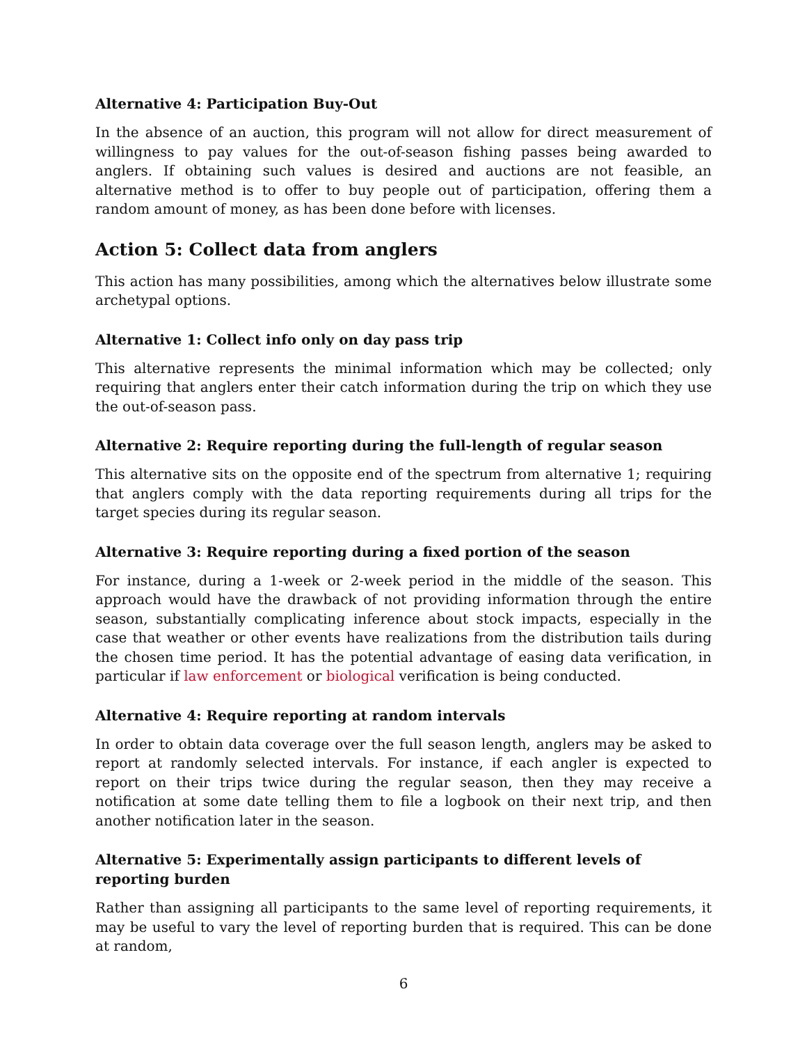Alternative 4: Participation Buy-Out
In the absence of an auction, this program will not allow for direct measurement of willingness to pay values for the out-of-season fishing passes being awarded to anglers. If obtaining such values is desired and auctions are not feasible, an alternative method is to offer to buy people out of participation, offering them a random amount of money, as has been done before with licenses.
Action 5: Collect data from anglers
This action has many possibilities, among which the alternatives below illustrate some archetypal options.
Alternative 1: Collect info only on day pass trip
This alternative represents the minimal information which may be collected; only requiring that anglers enter their catch information during the trip on which they use the out-of-season pass.
Alternative 2: Require reporting during the full-length of regular season
This alternative sits on the opposite end of the spectrum from alternative 1; requiring that anglers comply with the data reporting requirements during all trips for the target species during its regular season.
Alternative 3: Require reporting during a fixed portion of the season
For instance, during a 1-week or 2-week period in the middle of the season. This approach would have the drawback of not providing information through the entire season, substantially complicating inference about stock impacts, especially in the case that weather or other events have realizations from the distribution tails during the chosen time period. It has the potential advantage of easing data verification, in particular if law enforcement or biological verification is being conducted.
Alternative 4: Require reporting at random intervals
In order to obtain data coverage over the full season length, anglers may be asked to report at randomly selected intervals. For instance, if each angler is expected to report on their trips twice during the regular season, then they may receive a notification at some date telling them to file a logbook on their next trip, and then another notification later in the season.
Alternative 5: Experimentally assign participants to different levels of reporting burden
Rather than assigning all participants to the same level of reporting requirements, it may be useful to vary the level of reporting burden that is required. This can be done at random,
6